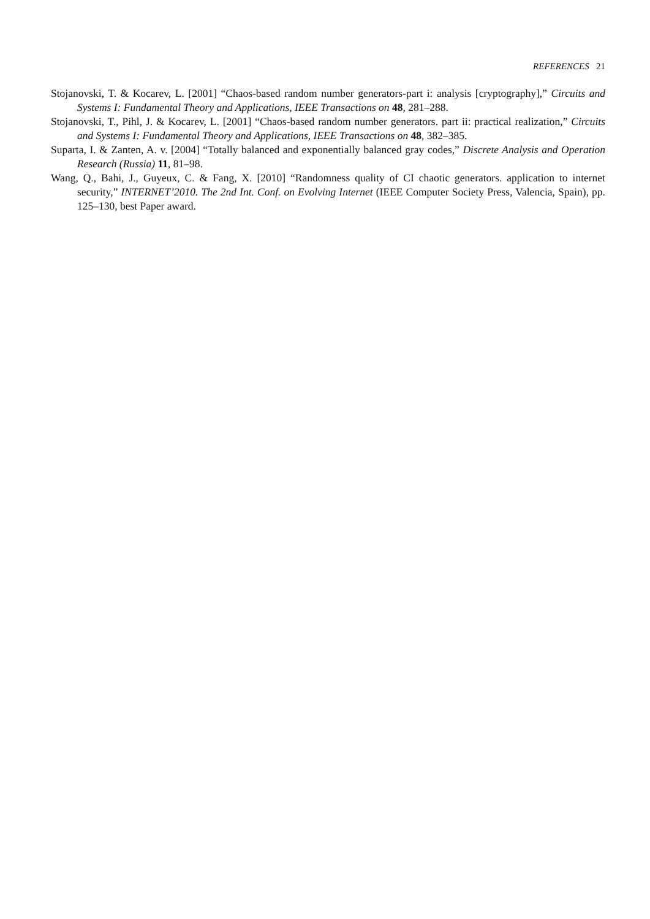REFERENCES 21
Stojanovski, T. & Kocarev, L. [2001] “Chaos-based random number generators-part i: analysis [cryptography],” Circuits and Systems I: Fundamental Theory and Applications, IEEE Transactions on 48, 281–288.
Stojanovski, T., Pihl, J. & Kocarev, L. [2001] “Chaos-based random number generators. part ii: practical realization,” Circuits and Systems I: Fundamental Theory and Applications, IEEE Transactions on 48, 382–385.
Suparta, I. & Zanten, A. v. [2004] “Totally balanced and exponentially balanced gray codes,” Discrete Analysis and Operation Research (Russia) 11, 81–98.
Wang, Q., Bahi, J., Guyeux, C. & Fang, X. [2010] “Randomness quality of CI chaotic generators. application to internet security,” INTERNET’2010. The 2nd Int. Conf. on Evolving Internet (IEEE Computer Society Press, Valencia, Spain), pp. 125–130, best Paper award.